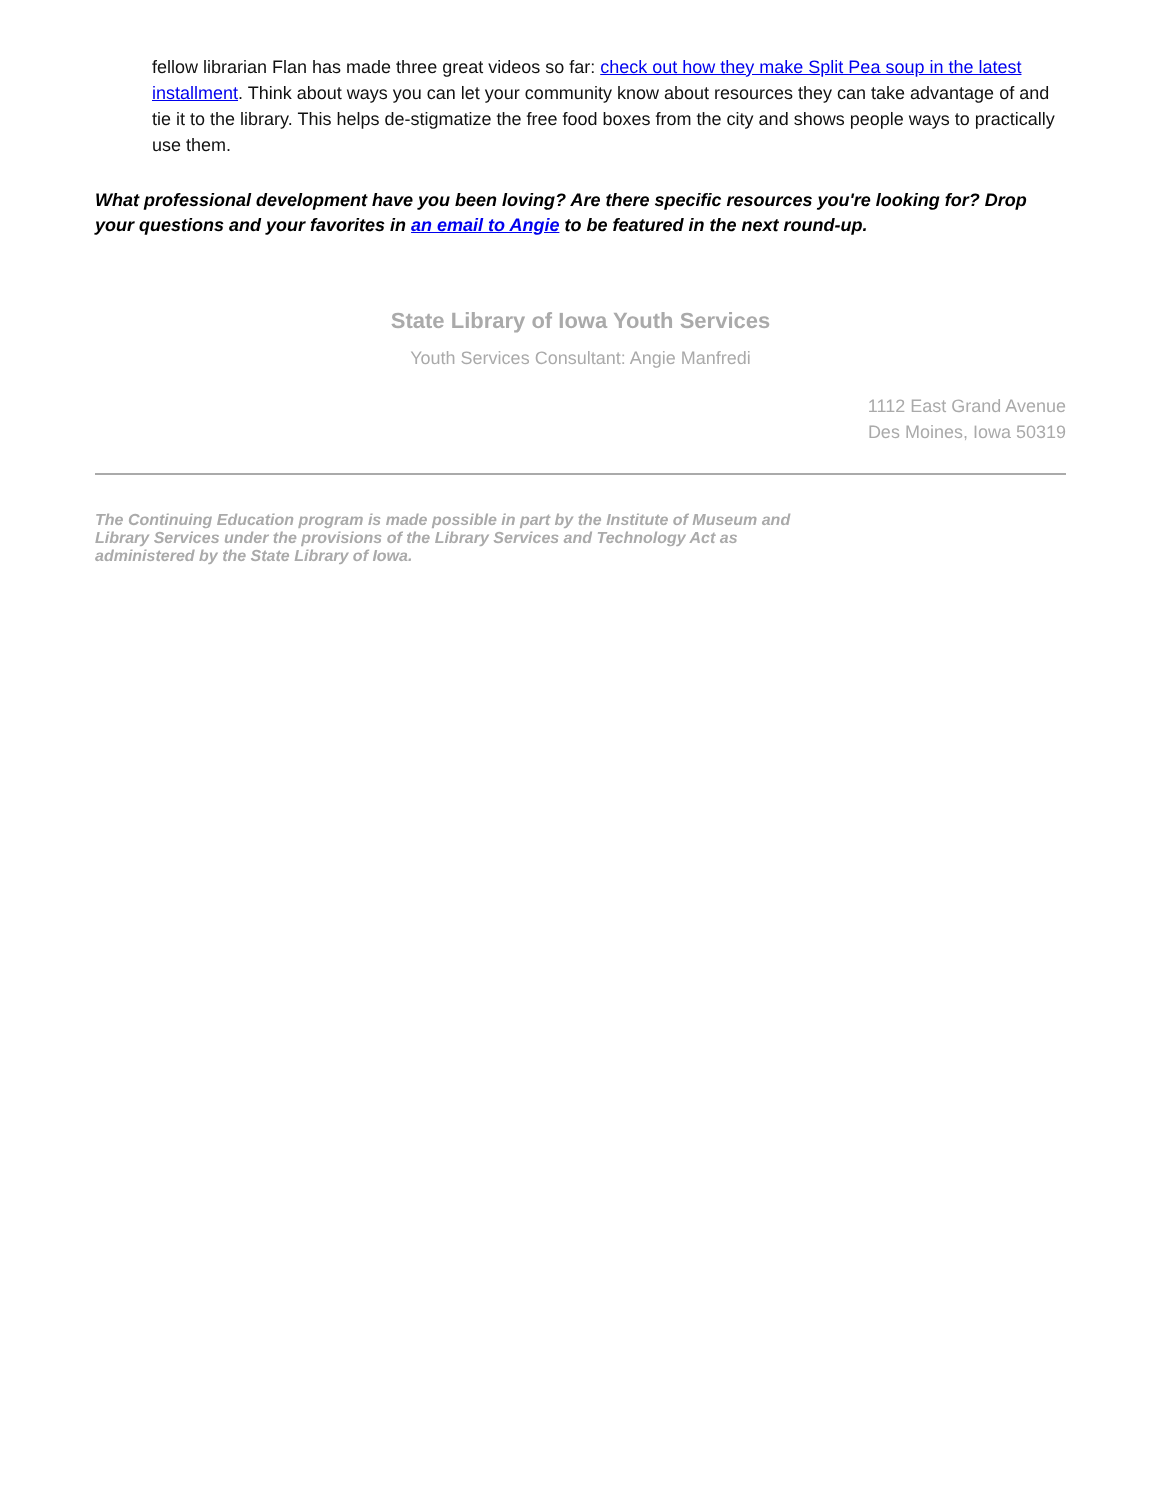fellow librarian Flan has made three great videos so far: check out how they make Split Pea soup in the latest installment. Think about ways you can let your community know about resources they can take advantage of and tie it to the library. This helps de-stigmatize the free food boxes from the city and shows people ways to practically use them.
What professional development have you been loving? Are there specific resources you're looking for? Drop your questions and your favorites in an email to Angie to be featured in the next round-up.
State Library of Iowa Youth Services
Youth Services Consultant: Angie Manfredi
1112 East Grand Avenue
Des Moines, Iowa 50319
The Continuing Education program is made possible in part by the Institute of Museum and Library Services under the provisions of the Library Services and Technology Act as administered by the State Library of Iowa.